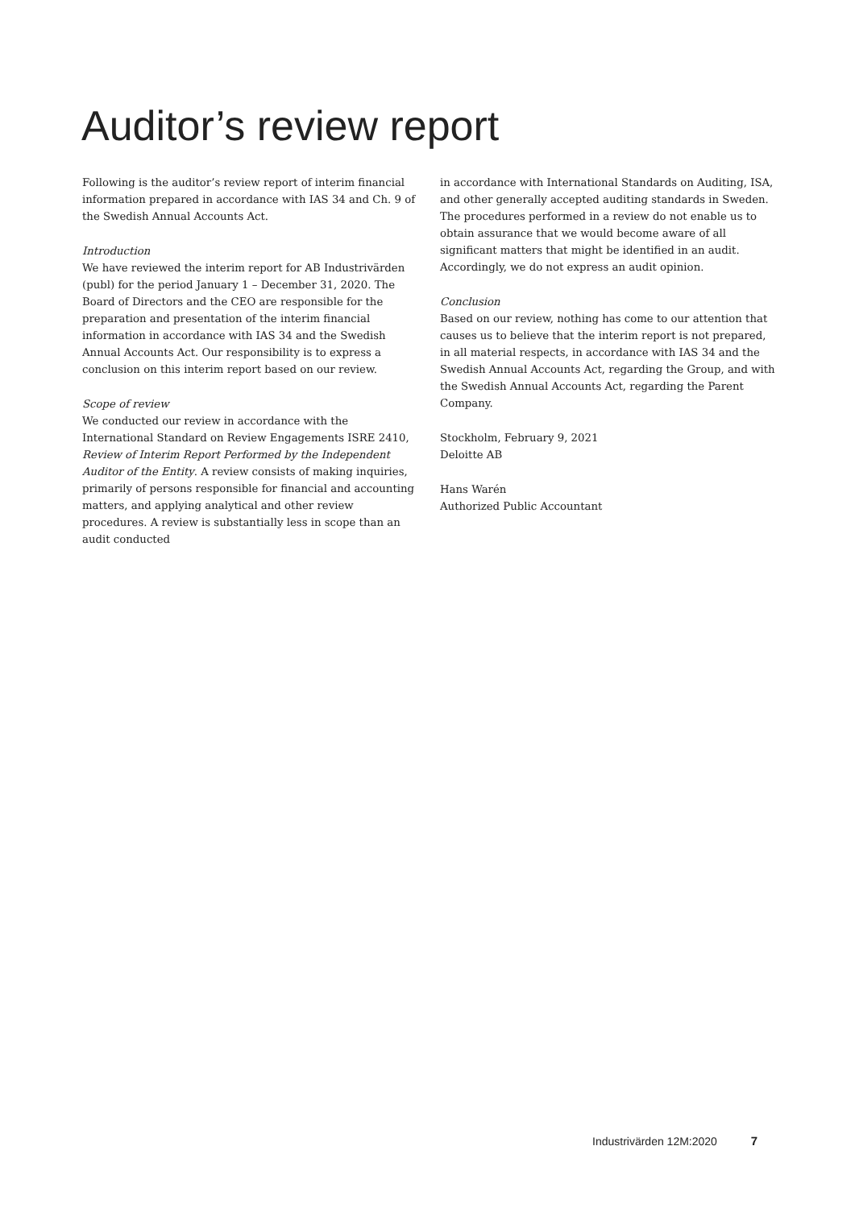Auditor’s review report
Following is the auditor’s review report of interim financial information prepared in accordance with IAS 34 and Ch. 9 of the Swedish Annual Accounts Act.
Introduction
We have reviewed the interim report for AB Industrivärden (publ) for the period January 1 – December 31, 2020. The Board of Directors and the CEO are responsible for the preparation and presentation of the interim financial information in accordance with IAS 34 and the Swedish Annual Accounts Act. Our responsibility is to express a conclusion on this interim report based on our review.
Scope of review
We conducted our review in accordance with the International Standard on Review Engagements ISRE 2410, Review of Interim Report Performed by the Independent Auditor of the Entity. A review consists of making inquiries, primarily of persons responsible for financial and accounting matters, and applying analytical and other review procedures. A review is substantially less in scope than an audit conducted
in accordance with International Standards on Auditing, ISA, and other generally accepted auditing standards in Sweden. The procedures performed in a review do not enable us to obtain assurance that we would become aware of all significant matters that might be identified in an audit. Accordingly, we do not express an audit opinion.
Conclusion
Based on our review, nothing has come to our attention that causes us to believe that the interim report is not prepared, in all material respects, in accordance with IAS 34 and the Swedish Annual Accounts Act, regarding the Group, and with the Swedish Annual Accounts Act, regarding the Parent Company.
Stockholm, February 9, 2021
Deloitte AB
Hans Warén
Authorized Public Accountant
Industrivärden 12M:2020 7